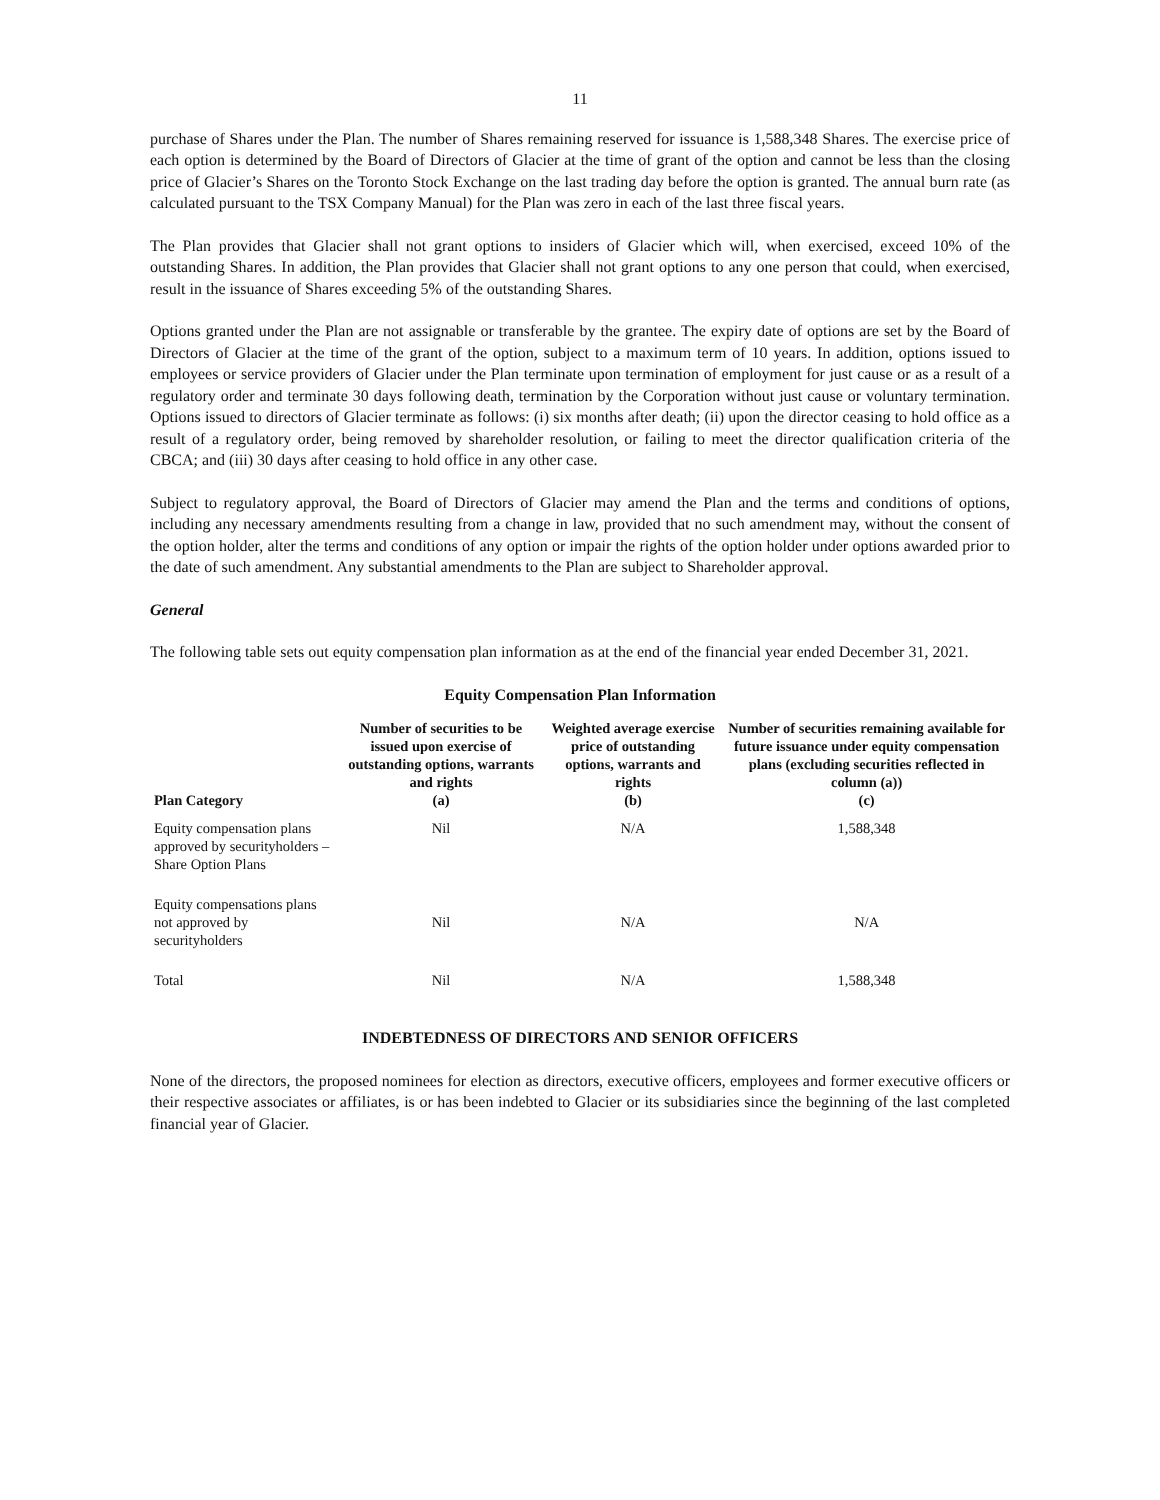11
purchase of Shares under the Plan. The number of Shares remaining reserved for issuance is 1,588,348 Shares. The exercise price of each option is determined by the Board of Directors of Glacier at the time of grant of the option and cannot be less than the closing price of Glacier’s Shares on the Toronto Stock Exchange on the last trading day before the option is granted. The annual burn rate (as calculated pursuant to the TSX Company Manual) for the Plan was zero in each of the last three fiscal years.
The Plan provides that Glacier shall not grant options to insiders of Glacier which will, when exercised, exceed 10% of the outstanding Shares. In addition, the Plan provides that Glacier shall not grant options to any one person that could, when exercised, result in the issuance of Shares exceeding 5% of the outstanding Shares.
Options granted under the Plan are not assignable or transferable by the grantee. The expiry date of options are set by the Board of Directors of Glacier at the time of the grant of the option, subject to a maximum term of 10 years. In addition, options issued to employees or service providers of Glacier under the Plan terminate upon termination of employment for just cause or as a result of a regulatory order and terminate 30 days following death, termination by the Corporation without just cause or voluntary termination. Options issued to directors of Glacier terminate as follows: (i) six months after death; (ii) upon the director ceasing to hold office as a result of a regulatory order, being removed by shareholder resolution, or failing to meet the director qualification criteria of the CBCA; and (iii) 30 days after ceasing to hold office in any other case.
Subject to regulatory approval, the Board of Directors of Glacier may amend the Plan and the terms and conditions of options, including any necessary amendments resulting from a change in law, provided that no such amendment may, without the consent of the option holder, alter the terms and conditions of any option or impair the rights of the option holder under options awarded prior to the date of such amendment. Any substantial amendments to the Plan are subject to Shareholder approval.
General
The following table sets out equity compensation plan information as at the end of the financial year ended December 31, 2021.
Equity Compensation Plan Information
| Plan Category | Number of securities to be issued upon exercise of outstanding options, warrants and rights (a) | Weighted average exercise price of outstanding options, warrants and rights (b) | Number of securities remaining available for future issuance under equity compensation plans (excluding securities reflected in column (a)) (c) |
| --- | --- | --- | --- |
| Equity compensation plans approved by securityholders – Share Option Plans | Nil | N/A | 1,588,348 |
| Equity compensations plans not approved by securityholders | Nil | N/A | N/A |
| Total | Nil | N/A | 1,588,348 |
INDEBTEDNESS OF DIRECTORS AND SENIOR OFFICERS
None of the directors, the proposed nominees for election as directors, executive officers, employees and former executive officers or their respective associates or affiliates, is or has been indebted to Glacier or its subsidiaries since the beginning of the last completed financial year of Glacier.